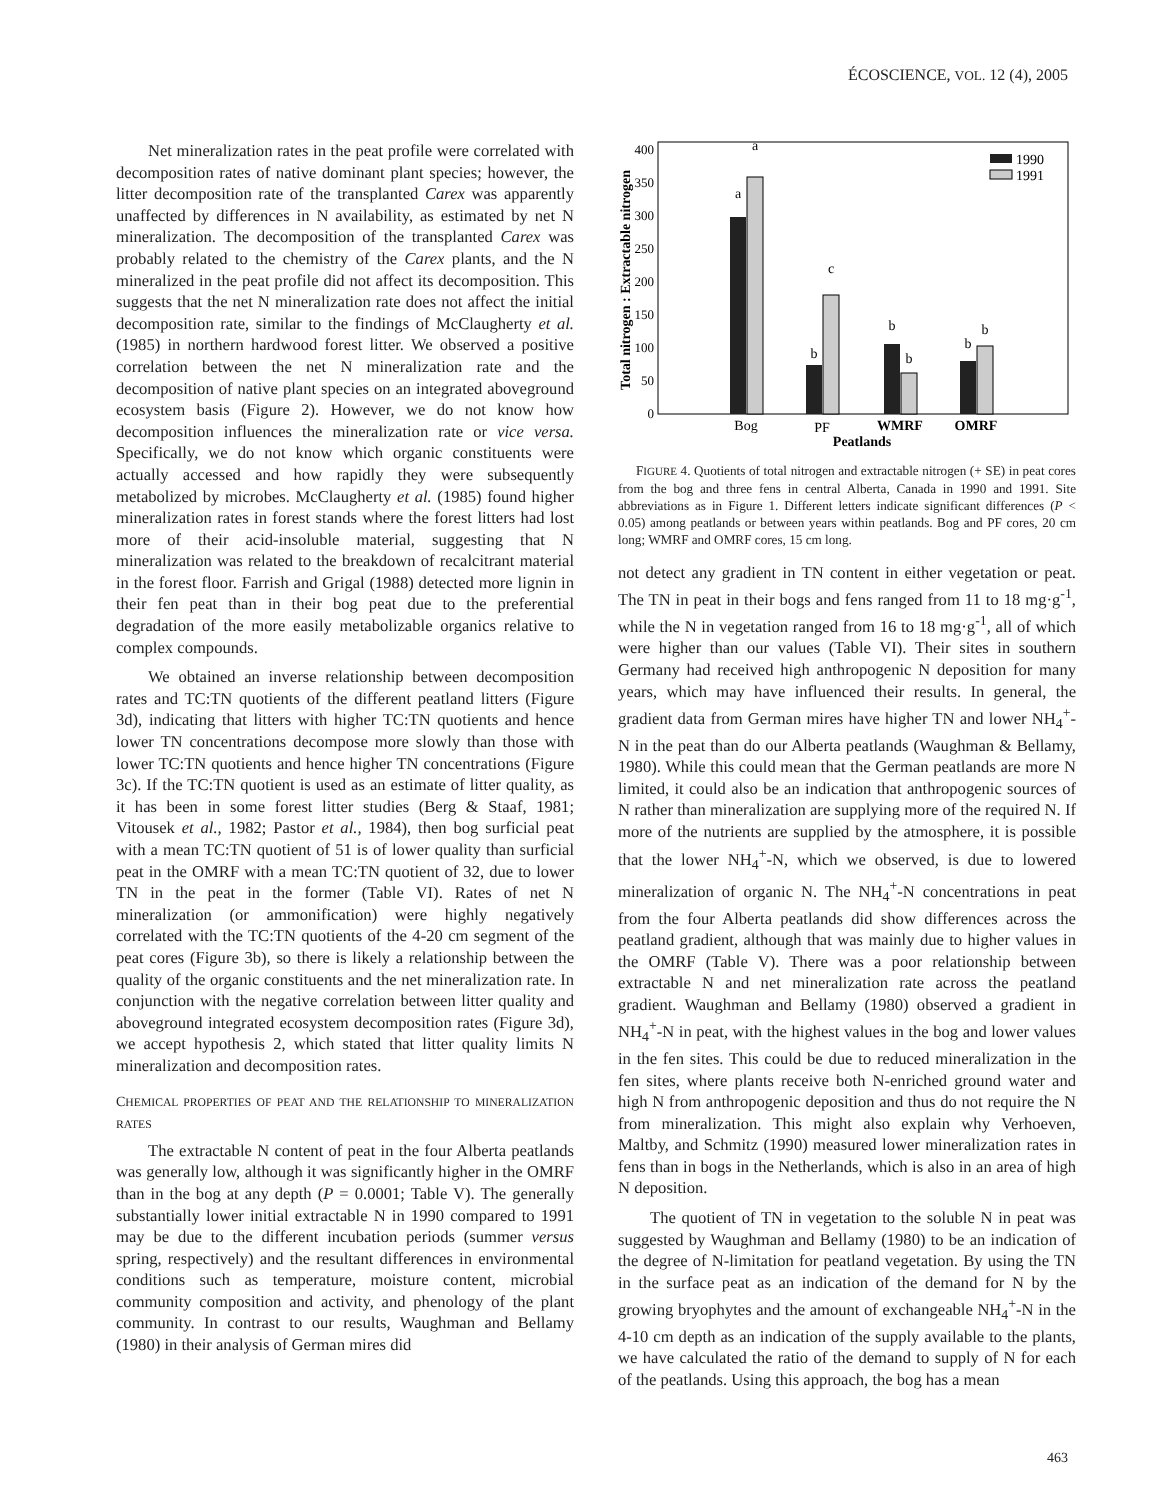ÉCOSCIENCE, VOL. 12 (4), 2005
Net mineralization rates in the peat profile were correlated with decomposition rates of native dominant plant species; however, the litter decomposition rate of the transplanted Carex was apparently unaffected by differences in N availability, as estimated by net N mineralization. The decomposition of the transplanted Carex was probably related to the chemistry of the Carex plants, and the N mineralized in the peat profile did not affect its decomposition. This suggests that the net N mineralization rate does not affect the initial decomposition rate, similar to the findings of McClaugherty et al. (1985) in northern hardwood forest litter. We observed a positive correlation between the net N mineralization rate and the decomposition of native plant species on an integrated aboveground ecosystem basis (Figure 2). However, we do not know how decomposition influences the mineralization rate or vice versa. Specifically, we do not know which organic constituents were actually accessed and how rapidly they were subsequently metabolized by microbes. McClaugherty et al. (1985) found higher mineralization rates in forest stands where the forest litters had lost more of their acid-insoluble material, suggesting that N mineralization was related to the breakdown of recalcitrant material in the forest floor. Farrish and Grigal (1988) detected more lignin in their fen peat than in their bog peat due to the preferential degradation of the more easily metabolizable organics relative to complex compounds.
We obtained an inverse relationship between decomposition rates and TC:TN quotients of the different peatland litters (Figure 3d), indicating that litters with higher TC:TN quotients and hence lower TN concentrations decompose more slowly than those with lower TC:TN quotients and hence higher TN concentrations (Figure 3c). If the TC:TN quotient is used as an estimate of litter quality, as it has been in some forest litter studies (Berg & Staaf, 1981; Vitousek et al., 1982; Pastor et al., 1984), then bog surficial peat with a mean TC:TN quotient of 51 is of lower quality than surficial peat in the OMRF with a mean TC:TN quotient of 32, due to lower TN in the peat in the former (Table VI). Rates of net N mineralization (or ammonification) were highly negatively correlated with the TC:TN quotients of the 4-20 cm segment of the peat cores (Figure 3b), so there is likely a relationship between the quality of the organic constituents and the net mineralization rate. In conjunction with the negative correlation between litter quality and aboveground integrated ecosystem decomposition rates (Figure 3d), we accept hypothesis 2, which stated that litter quality limits N mineralization and decomposition rates.
CHEMICAL PROPERTIES OF PEAT AND THE RELATIONSHIP TO MINERALIZATION RATES
The extractable N content of peat in the four Alberta peatlands was generally low, although it was significantly higher in the OMRF than in the bog at any depth (P = 0.0001; Table V). The generally substantially lower initial extractable N in 1990 compared to 1991 may be due to the different incubation periods (summer versus spring, respectively) and the resultant differences in environmental conditions such as temperature, moisture content, microbial community composition and activity, and phenology of the plant community. In contrast to our results, Waughman and Bellamy (1980) in their analysis of German mires did
Total nitrogen : Extractable nitrogen
0
50
100
150
200
250
300
350
400
a
a
b
c
b
b
b
b
Bog
PF
WMRF
OMRF
Peatlands
1990
1991
FIGURE 4. Quotients of total nitrogen and extractable nitrogen (+ SE) in peat cores from the bog and three fens in central Alberta, Canada in 1990 and 1991. Site abbreviations as in Figure 1. Different letters indicate significant differences (P < 0.05) among peatlands or between years within peatlands. Bog and PF cores, 20 cm long; WMRF and OMRF cores, 15 cm long.
not detect any gradient in TN content in either vegetation or peat. The TN in peat in their bogs and fens ranged from 11 to 18 mg·g<sup>-1</sup>, while the N in vegetation ranged from 16 to 18 mg·g<sup>-1</sup>, all of which were higher than our values (Table VI). Their sites in southern Germany had received high anthropogenic N deposition for many years, which may have influenced their results. In general, the gradient data from German mires have higher TN and lower NH<sub>4</sub><sup>+</sup>-N in the peat than do our Alberta peatlands (Waughman & Bellamy, 1980). While this could mean that the German peatlands are more N limited, it could also be an indication that anthropogenic sources of N rather than mineralization are supplying more of the required N. If more of the nutrients are supplied by the atmosphere, it is possible that the lower NH<sub>4</sub><sup>+</sup>-N, which we observed, is due to lowered mineralization of organic N. The NH<sub>4</sub><sup>+</sup>-N concentrations in peat from the four Alberta peatlands did show differences across the peatland gradient, although that was mainly due to higher values in the OMRF (Table V). There was a poor relationship between extractable N and net mineralization rate across the peatland gradient. Waughman and Bellamy (1980) observed a gradient in NH<sub>4</sub><sup>+</sup>-N in peat, with the highest values in the bog and lower values in the fen sites. This could be due to reduced mineralization in the fen sites, where plants receive both N-enriched ground water and high N from anthropogenic deposition and thus do not require the N from mineralization. This might also explain why Verhoeven, Maltby, and Schmitz (1990) measured lower mineralization rates in fens than in bogs in the Netherlands, which is also in an area of high N deposition.
The quotient of TN in vegetation to the soluble N in peat was suggested by Waughman and Bellamy (1980) to be an indication of the degree of N-limitation for peatland vegetation. By using the TN in the surface peat as an indication of the demand for N by the growing bryophytes and the amount of exchangeable NH<sub>4</sub><sup>+</sup>-N in the 4-10 cm depth as an indication of the supply available to the plants, we have calculated the ratio of the demand to supply of N for each of the peatlands. Using this approach, the bog has a mean
463